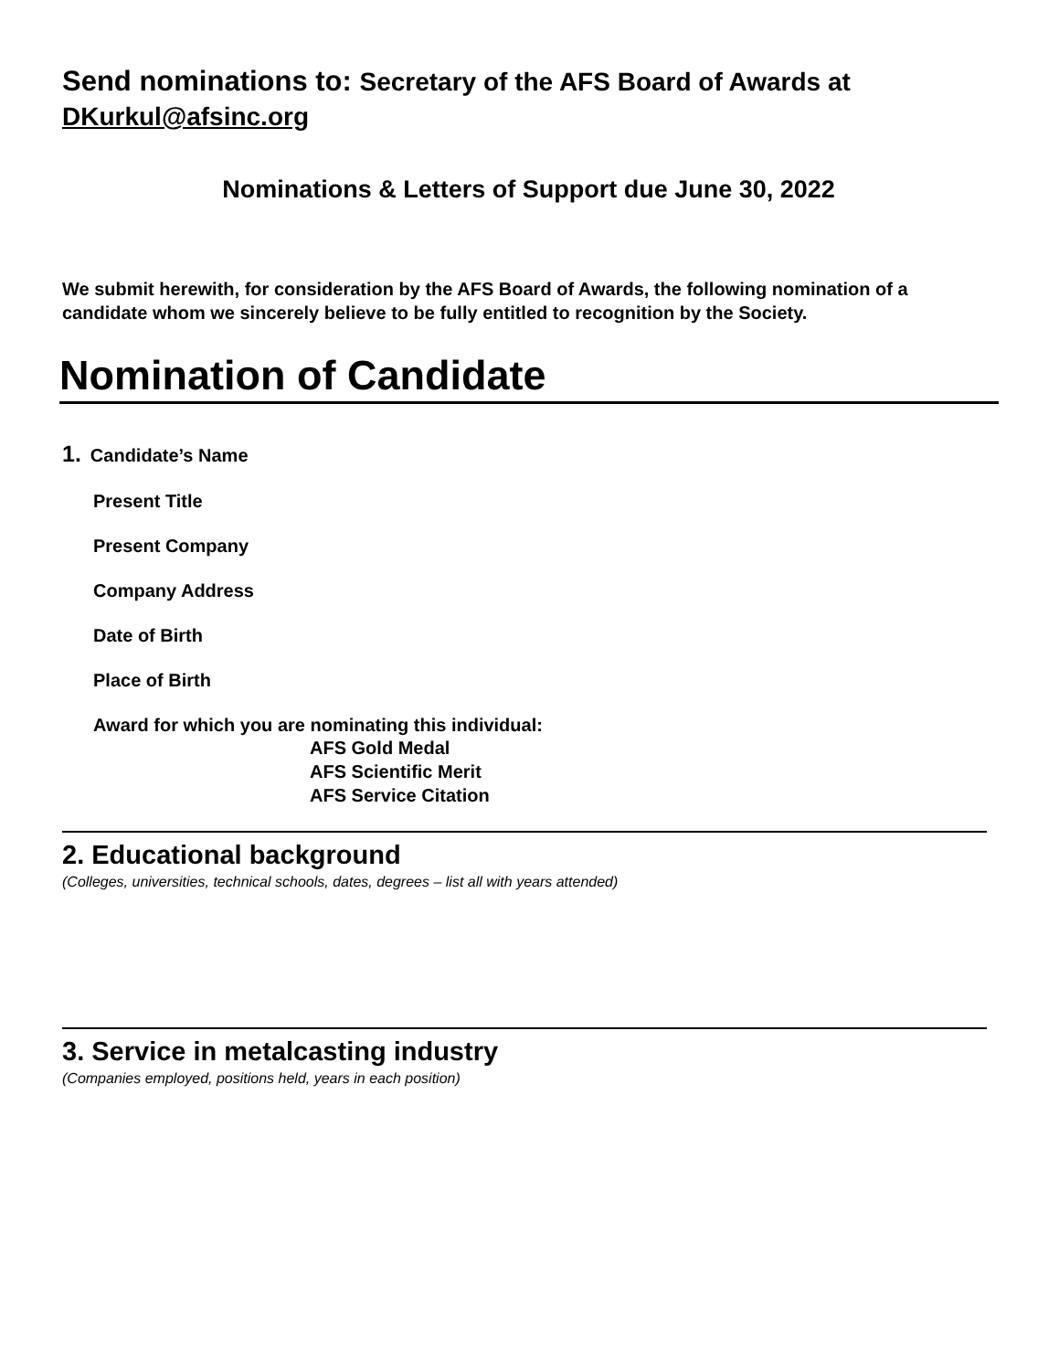Send nominations to: Secretary of the AFS Board of Awards at
DKurkul@afsinc.org
Nominations & Letters of Support due June 30, 2022
We submit herewith, for consideration by the AFS Board of Awards, the following nomination of a candidate whom we sincerely believe to be fully entitled to recognition by the Society.
Nomination of Candidate
1. Candidate’s Name
Present Title
Present Company
Company Address
Date of Birth
Place of Birth
Award for which you are nominating this individual:
AFS Gold Medal
AFS Scientific Merit
AFS Service Citation
2. Educational background
(Colleges, universities, technical schools, dates, degrees – list all with years attended)
3. Service in metalcasting industry
(Companies employed, positions held, years in each position)